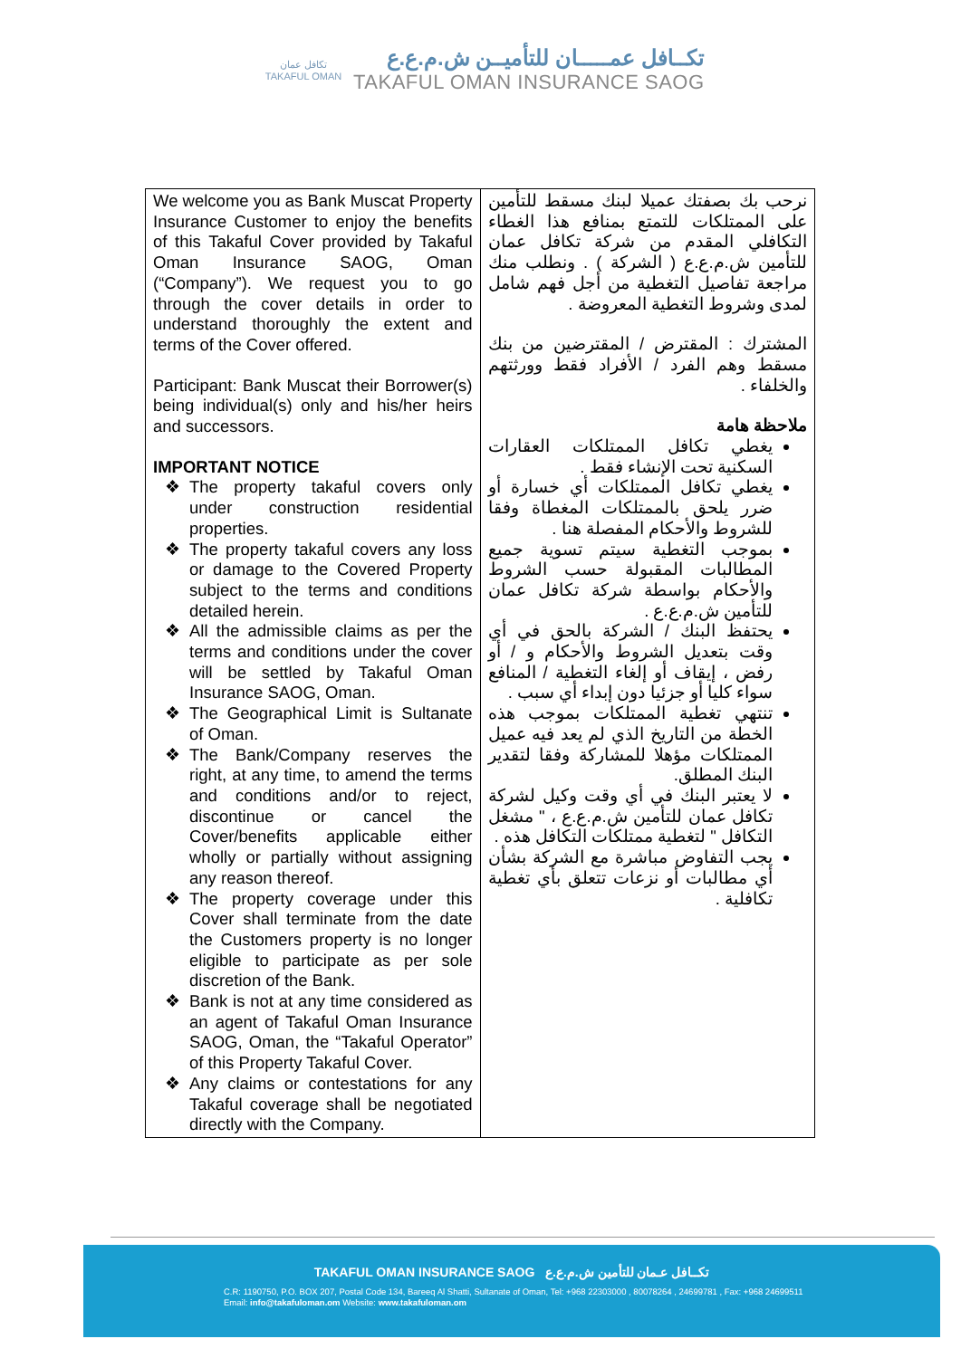تكافل عمان
TAKAFUL OMAN
تكــافل عمـــــان للتأميــن ش.م.ع.ع
TAKAFUL OMAN INSURANCE SAOG
| We welcome you as Bank Muscat Property Insurance Customer to enjoy the benefits of this Takaful Cover provided by Takaful Oman Insurance SAOG, Oman (“Company”). We request you to go through the cover details in order to understand thoroughly the extent and terms of the Cover offered. Participant: Bank Muscat their Borrower(s) being individual(s) only and his/her heirs and successors. IMPORTANT NOTICE The property takaful covers only under construction residential properties. The property takaful covers any loss or damage to the Covered Property subject to the terms and conditions detailed herein. All the admissible claims as per the terms and conditions under the cover will be settled by Takaful Oman Insurance SAOG, Oman. The Geographical Limit is Sultanate of Oman. The Bank/Company reserves the right, at any time, to amend the terms and conditions and/or to reject, discontinue or cancel the Cover/benefits applicable either wholly or partially without assigning any reason thereof. The property coverage under this Cover shall terminate from the date the Customers property is no longer eligible to participate as per sole discretion of the Bank. Bank is not at any time considered as an agent of Takaful Oman Insurance SAOG, Oman, the “Takaful Operator” of this Property Takaful Cover. Any claims or contestations for any Takaful coverage shall be negotiated directly with the Company. | نرحب بك بصفتك عميلا لبنك مسقط للتأمين على الممتلكات للتمتع بمنافع هذا الغطاء التكافلي المقدم من شركة تكافل عمان للتأمين ش.م.ع.ع ( الشركة ) . ونطلب منك مراجعة تفاصيل التغطية من أجل فهم شامل لمدى وشروط التغطية المعروضة . المشترك : المقترض / المقترضين من بنك مسقط وهم الفرد / الأفراد فقط وورثتهم والخلفاء . ملاحظة هامة يغطي تكافل الممتلكات العقارات السكنية تحت الإنشاء فقط . يغطي تكافل الممتلكات أي خسارة أو ضرر يلحق بالممتلكات المغطاة وفقا للشروط والأحكام المفصلة هنا . بموجب التغطية سيتم تسوية جميع المطالبات المقبولة حسب الشروط والأحكام بواسطة شركة تكافل عمان للتأمين ش.م.ع.ع . يحتفظ البنك / الشركة بالحق في أي وقت بتعديل الشروط والأحكام و / أو رفض ، إيقاف أو إلغاء التغطية / المنافع سواء كليا أو جزئيا دون إبداء أي سبب . تنتهي تغطية الممتلكات بموجب هذه الخطة من التاريخ الذي لم يعد فيه عميل الممتلكات مؤهلا للمشاركة وفقا لتقدير البنك المطلق. لا يعتبر البنك في أي وقت وكيل لشركة تكافل عمان للتأمين ش.م.ع.ع ، " مشغل التكافل " لتغطية ممتلكات التكافل هذه . يجب التفاوض مباشرة مع الشركة بشأن أي مطالبات أو نزعات تتعلق بأي تغطية تكافلية . |
TAKAFUL OMAN INSURANCE SAOG تكــافل عـمان للتأمين ش.م.ع.ع
C.R: 1190750, P.O. BOX 207, Postal Code 134, Bareeq Al Shatti, Sultanate of Oman, Tel: +968 22303000 , 80078264 , 24699781 , Fax: +968 24699511
Email: info@takafuloman.om Website: www.takafuloman.om